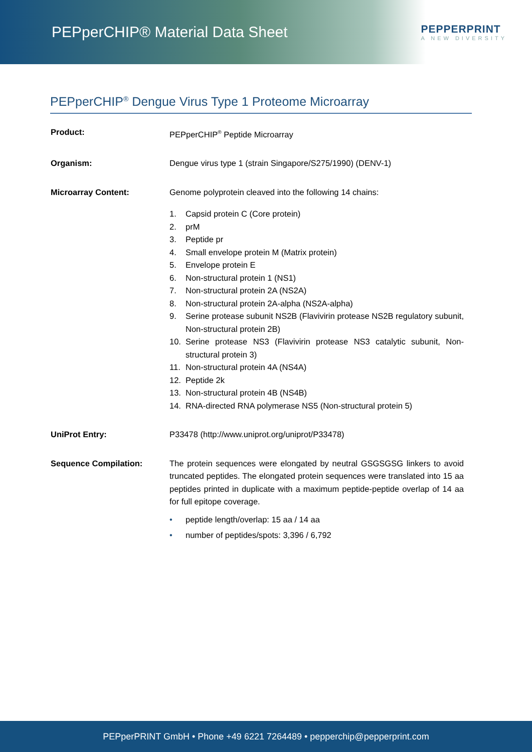PEPperCHIP® Material Data Sheet
PEPPERPRINT
A NEW DIVERSITY
PEPperCHIP<sup>®</sup> Dengue Virus Type 1 Proteome Microarray
Product: PEPperCHIP<sup>®</sup> Peptide Microarray
Organism: Dengue virus type 1 (strain Singapore/S275/1990) (DENV-1)
Microarray Content: Genome polyprotein cleaved into the following 14 chains:
1. Capsid protein C (Core protein)
2. prM
3. Peptide pr
4. Small envelope protein M (Matrix protein)
5. Envelope protein E
6. Non-structural protein 1 (NS1)
7. Non-structural protein 2A (NS2A)
8. Non-structural protein 2A-alpha (NS2A-alpha)
9. Serine protease subunit NS2B (Flavivirin protease NS2B regulatory subunit, Non-structural protein 2B)
10. Serine protease NS3 (Flavivirin protease NS3 catalytic subunit, Non-structural protein 3)
11. Non-structural protein 4A (NS4A)
12. Peptide 2k
13. Non-structural protein 4B (NS4B)
14. RNA-directed RNA polymerase NS5 (Non-structural protein 5)
UniProt Entry: P33478 (http://www.uniprot.org/uniprot/P33478)
Sequence Compilation: The protein sequences were elongated by neutral GSGSGSG linkers to avoid truncated peptides. The elongated protein sequences were translated into 15 aa peptides printed in duplicate with a maximum peptide-peptide overlap of 14 aa for full epitope coverage.
• peptide length/overlap: 15 aa / 14 aa
• number of peptides/spots: 3,396 / 6,792
PEPperPRINT GmbH • Phone +49 6221 7264489 • pepperchip@pepperprint.com